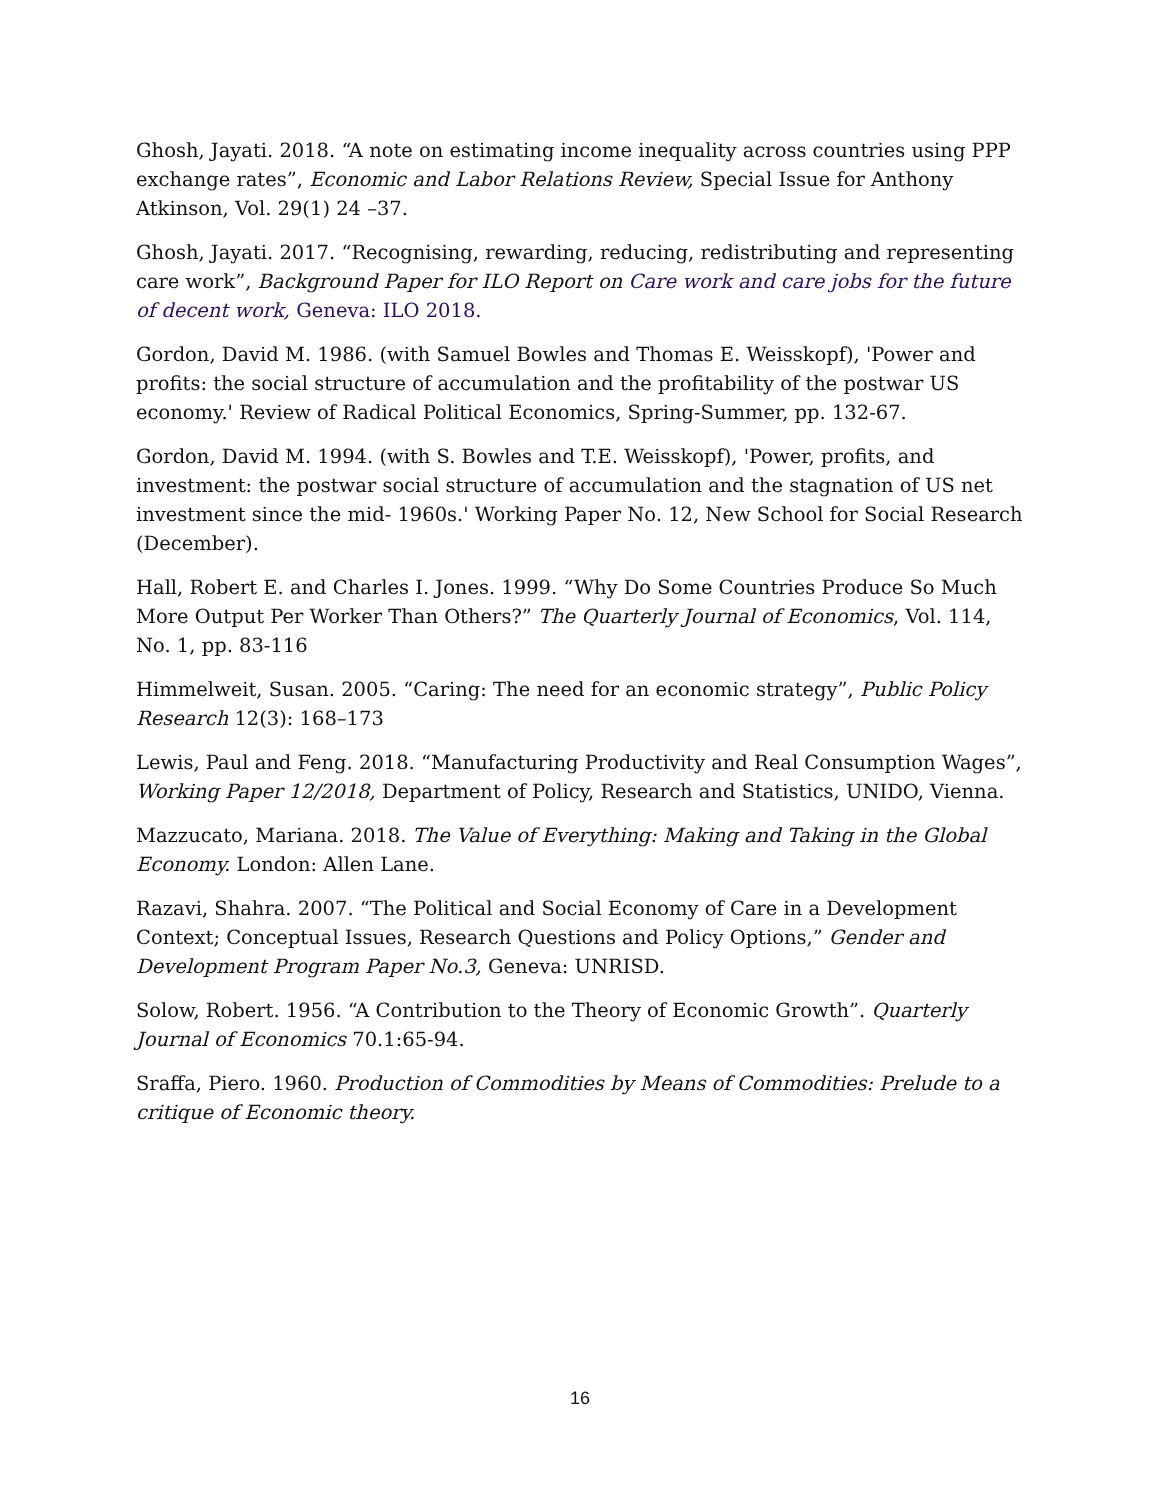Ghosh, Jayati. 2018. “A note on estimating income inequality across countries using PPP exchange rates”, Economic and Labor Relations Review, Special Issue for Anthony Atkinson, Vol. 29(1) 24 –37.
Ghosh, Jayati. 2017. “Recognising, rewarding, reducing, redistributing and representing care work”, Background Paper for ILO Report on Care work and care jobs for the future of decent work, Geneva: ILO 2018.
Gordon, David M. 1986. (with Samuel Bowles and Thomas E. Weisskopf), 'Power and profits: the social structure of accumulation and the profitability of the postwar US economy.' Review of Radical Political Economics, Spring-Summer, pp. 132-67.
Gordon, David M. 1994. (with S. Bowles and T.E. Weisskopf), 'Power, profits, and investment: the postwar social structure of accumulation and the stagnation of US net investment since the mid- 1960s.' Working Paper No. 12, New School for Social Research (December).
Hall, Robert E. and Charles I. Jones. 1999. “Why Do Some Countries Produce So Much More Output Per Worker Than Others?” The Quarterly Journal of Economics, Vol. 114, No. 1, pp. 83-116
Himmelweit, Susan. 2005. “Caring: The need for an economic strategy”, Public Policy Research 12(3): 168–173
Lewis, Paul and Feng. 2018. “Manufacturing Productivity and Real Consumption Wages”, Working Paper 12/2018, Department of Policy, Research and Statistics, UNIDO, Vienna.
Mazzucato, Mariana. 2018. The Value of Everything: Making and Taking in the Global Economy. London: Allen Lane.
Razavi, Shahra. 2007. “The Political and Social Economy of Care in a Development Context; Conceptual Issues, Research Questions and Policy Options,” Gender and Development Program Paper No.3, Geneva: UNRISD.
Solow, Robert. 1956. “A Contribution to the Theory of Economic Growth”. Quarterly Journal of Economics 70.1:65-94.
Sraffa, Piero. 1960. Production of Commodities by Means of Commodities: Prelude to a critique of Economic theory.
16